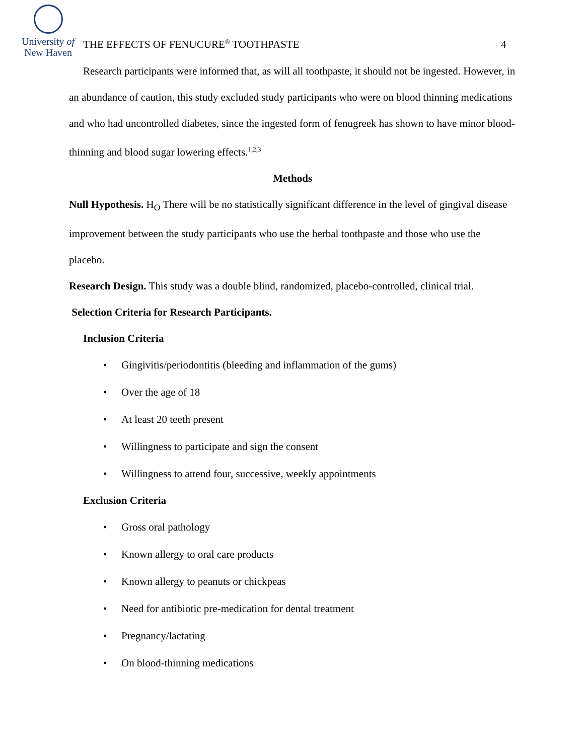University of
New Haven
THE EFFECTS OF FENUCURE<sup>®</sup> TOOTHPASTE
4
Research participants were informed that, as will all toothpaste, it should not be ingested. However, in an abundance of caution, this study excluded study participants who were on blood thinning medications and who had uncontrolled diabetes, since the ingested form of fenugreek has shown to have minor blood-thinning and blood sugar lowering effects.<sup>1,2,3</sup>
Methods
Null Hypothesis. H<sub>O</sub> There will be no statistically significant difference in the level of gingival disease improvement between the study participants who use the herbal toothpaste and those who use the placebo.
Research Design. This study was a double blind, randomized, placebo-controlled, clinical trial.
Selection Criteria for Research Participants.
Inclusion Criteria
• Gingivitis/periodontitis (bleeding and inflammation of the gums)
• Over the age of 18
• At least 20 teeth present
• Willingness to participate and sign the consent
• Willingness to attend four, successive, weekly appointments
Exclusion Criteria
• Gross oral pathology
• Known allergy to oral care products
• Known allergy to peanuts or chickpeas
• Need for antibiotic pre-medication for dental treatment
• Pregnancy/lactating
• On blood-thinning medications